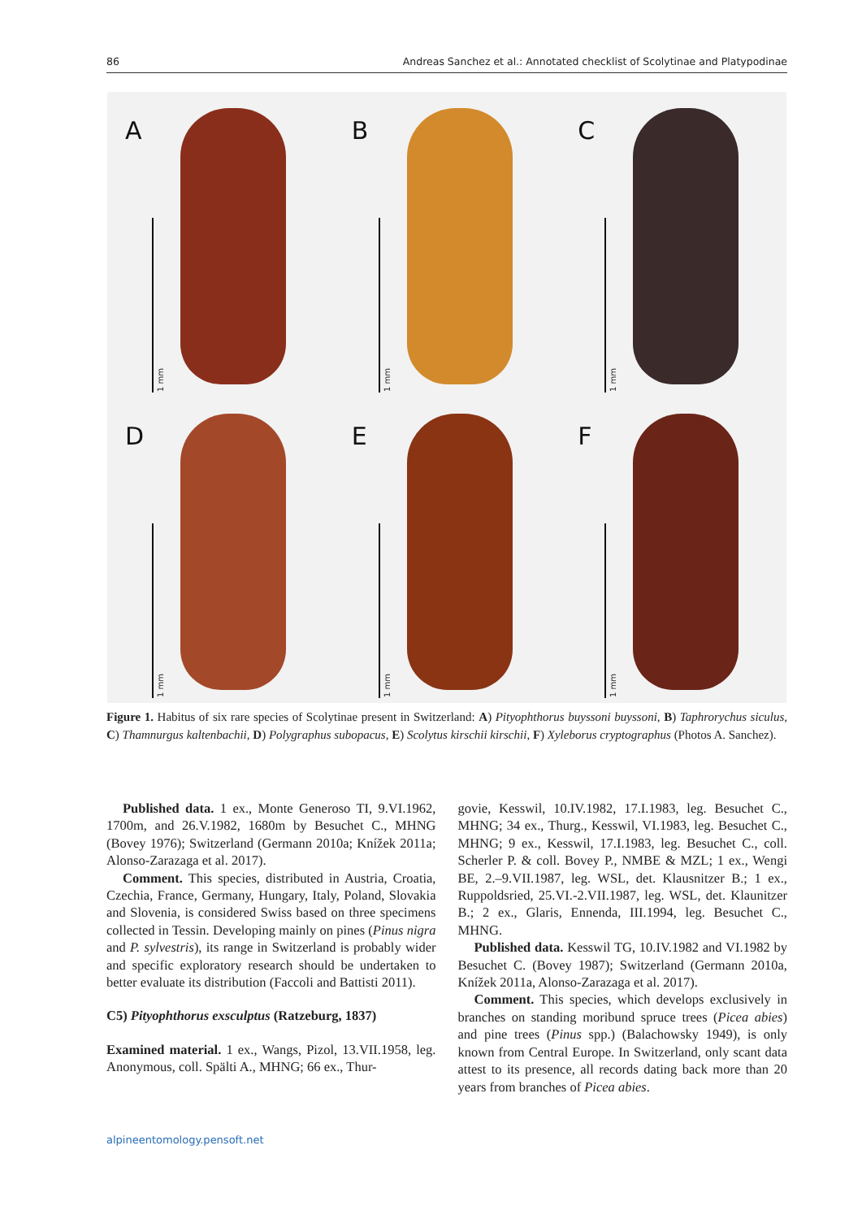86 Andreas Sanchez et al.: Annotated checklist of Scolytinae and Platypodinae
A
1 mm
B
1 mm
C
1 mm
D
1 mm
E
1 mm
F
1 mm
Figure 1. Habitus of six rare species of Scolytinae present in Switzerland: A) Pityophthorus buyssoni buyssoni, B) Taphrorychus siculus, C) Thamnurgus kaltenbachii, D) Polygraphus subopacus, E) Scolytus kirschii kirschii, F) Xyleborus cryptographus (Photos A. Sanchez).
Published data. 1 ex., Monte Generoso TI, 9.VI.1962, 1700m, and 26.V.1982, 1680m by Besuchet C., MHNG (Bovey 1976); Switzerland (Germann 2010a; Knížek 2011a; Alonso-Zarazaga et al. 2017).
Comment. This species, distributed in Austria, Croatia, Czechia, France, Germany, Hungary, Italy, Poland, Slovakia and Slovenia, is considered Swiss based on three specimens collected in Tessin. Developing mainly on pines (Pinus nigra and P. sylvestris), its range in Switzerland is probably wider and specific exploratory research should be undertaken to better evaluate its distribution (Faccoli and Battisti 2011).
C5) Pityophthorus exsculptus (Ratzeburg, 1837)
Examined material. 1 ex., Wangs, Pizol, 13.VII.1958, leg. Anonymous, coll. Spälti A., MHNG; 66 ex., Thur-
govie, Kesswil, 10.IV.1982, 17.I.1983, leg. Besuchet C., MHNG; 34 ex., Thurg., Kesswil, VI.1983, leg. Besuchet C., MHNG; 9 ex., Kesswil, 17.I.1983, leg. Besuchet C., coll. Scherler P. & coll. Bovey P., NMBE & MZL; 1 ex., Wengi BE, 2.–9.VII.1987, leg. WSL, det. Klausnitzer B.; 1 ex., Ruppoldsried, 25.VI.-2.VII.1987, leg. WSL, det. Klaunitzer B.; 2 ex., Glaris, Ennenda, III.1994, leg. Besuchet C., MHNG.
Published data. Kesswil TG, 10.IV.1982 and VI.1982 by Besuchet C. (Bovey 1987); Switzerland (Germann 2010a, Knížek 2011a, Alonso-Zarazaga et al. 2017).
Comment. This species, which develops exclusively in branches on standing moribund spruce trees (Picea abies) and pine trees (Pinus spp.) (Balachowsky 1949), is only known from Central Europe. In Switzerland, only scant data attest to its presence, all records dating back more than 20 years from branches of Picea abies.
alpineentomology.pensoft.net